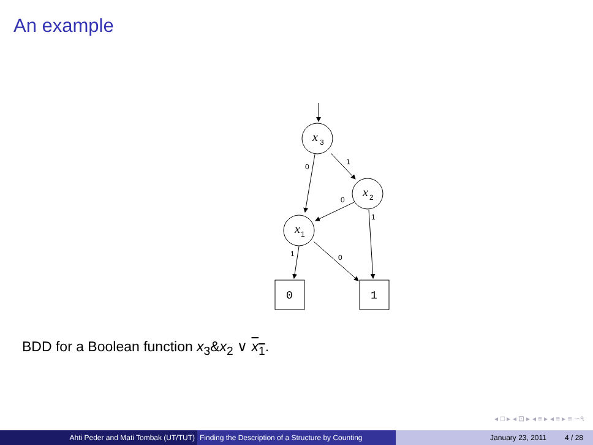An example
x
x
x
3
2
1
0
1
0
1
1
0
0
1
BDD for a Boolean function x<sub>3</sub>&x<sub>2</sub> ∨ x<sub>1</sub>.
◂ □ ▸ ◂ ⊡ ▸ ◂ ≡ ▸ ◂ ≡ ▸ ≡ ∽੧
Ahti Peder and Mati Tombak (UT/TUT) Finding the Description of a Structure by Counting
January 23, 2011 4 / 28